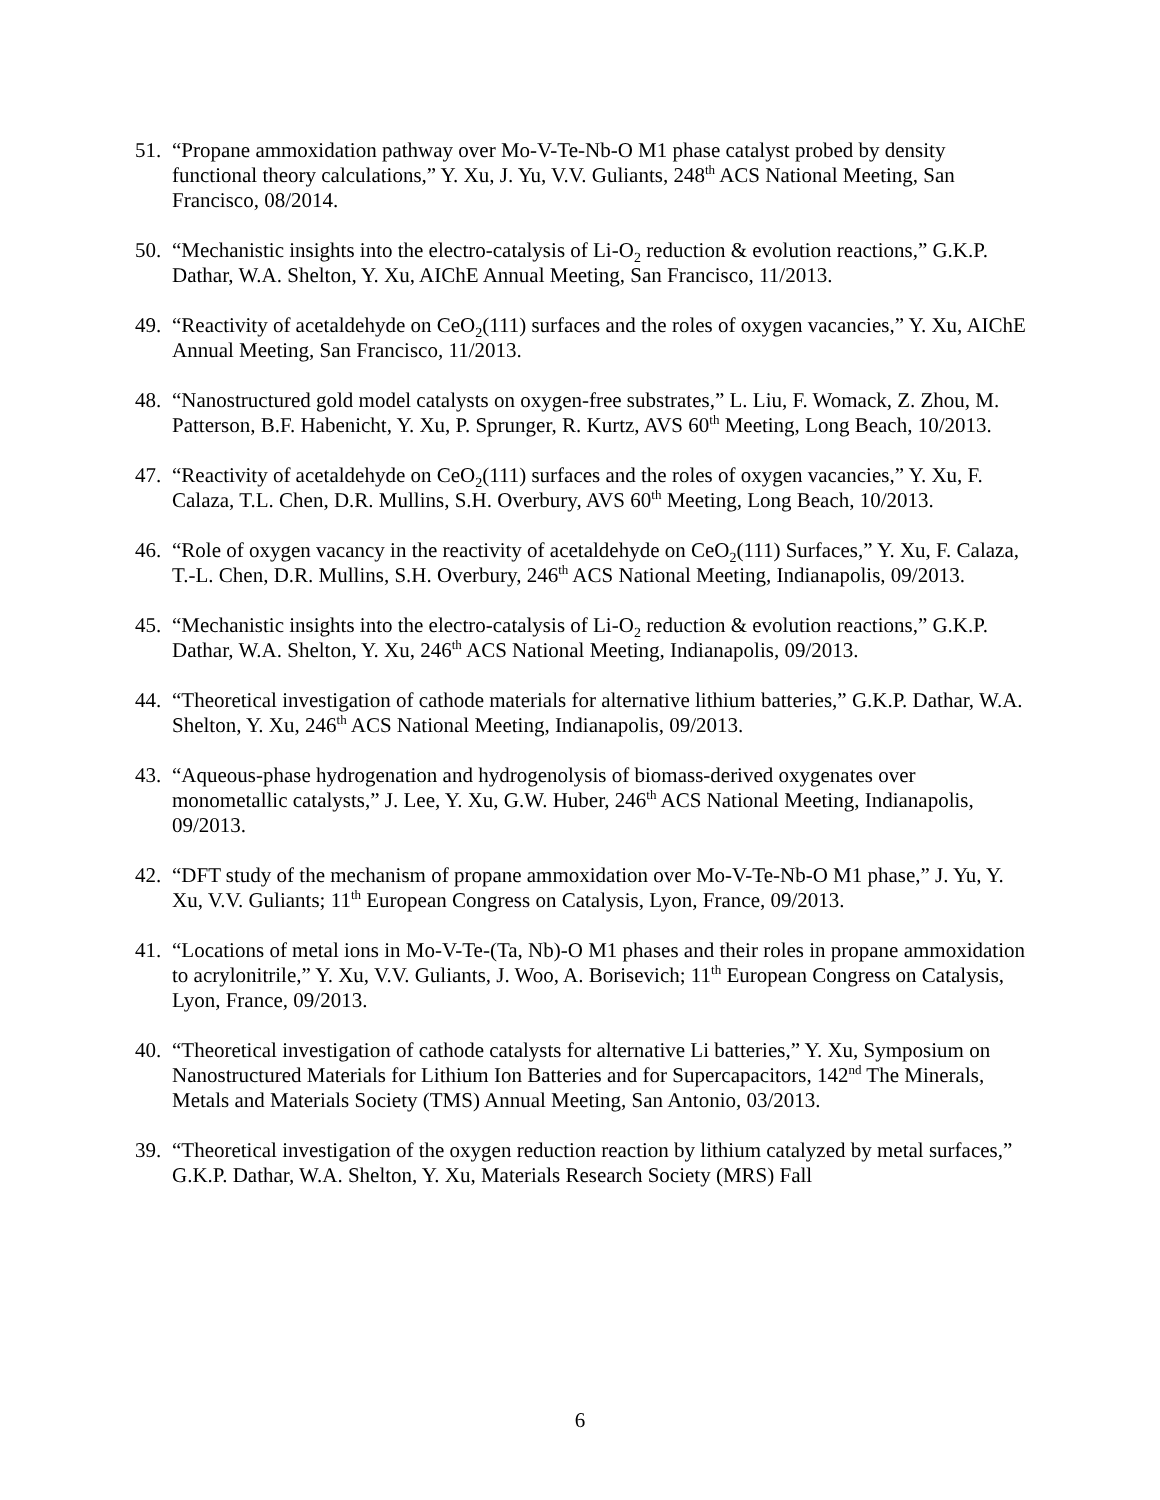51. “Propane ammoxidation pathway over Mo-V-Te-Nb-O M1 phase catalyst probed by density functional theory calculations,” Y. Xu, J. Yu, V.V. Guliants, 248<sup>th</sup> ACS National Meeting, San Francisco, 08/2014.
50. “Mechanistic insights into the electro-catalysis of Li-O<sub>2</sub> reduction & evolution reactions,” G.K.P. Dathar, W.A. Shelton, Y. Xu, AIChE Annual Meeting, San Francisco, 11/2013.
49. “Reactivity of acetaldehyde on CeO<sub>2</sub>(111) surfaces and the roles of oxygen vacancies,” Y. Xu, AIChE Annual Meeting, San Francisco, 11/2013.
48. “Nanostructured gold model catalysts on oxygen-free substrates,” L. Liu, F. Womack, Z. Zhou, M. Patterson, B.F. Habenicht, Y. Xu, P. Sprunger, R. Kurtz, AVS 60<sup>th</sup> Meeting, Long Beach, 10/2013.
47. “Reactivity of acetaldehyde on CeO<sub>2</sub>(111) surfaces and the roles of oxygen vacancies,” Y. Xu, F. Calaza, T.L. Chen, D.R. Mullins, S.H. Overbury, AVS 60<sup>th</sup> Meeting, Long Beach, 10/2013.
46. “Role of oxygen vacancy in the reactivity of acetaldehyde on CeO<sub>2</sub>(111) Surfaces,” Y. Xu, F. Calaza, T.-L. Chen, D.R. Mullins, S.H. Overbury, 246<sup>th</sup> ACS National Meeting, Indianapolis, 09/2013.
45. “Mechanistic insights into the electro-catalysis of Li-O<sub>2</sub> reduction & evolution reactions,” G.K.P. Dathar, W.A. Shelton, Y. Xu, 246<sup>th</sup> ACS National Meeting, Indianapolis, 09/2013.
44. “Theoretical investigation of cathode materials for alternative lithium batteries,” G.K.P. Dathar, W.A. Shelton, Y. Xu, 246<sup>th</sup> ACS National Meeting, Indianapolis, 09/2013.
43. “Aqueous-phase hydrogenation and hydrogenolysis of biomass-derived oxygenates over monometallic catalysts,” J. Lee, Y. Xu, G.W. Huber, 246<sup>th</sup> ACS National Meeting, Indianapolis, 09/2013.
42. “DFT study of the mechanism of propane ammoxidation over Mo-V-Te-Nb-O M1 phase,” J. Yu, Y. Xu, V.V. Guliants; 11<sup>th</sup> European Congress on Catalysis, Lyon, France, 09/2013.
41. “Locations of metal ions in Mo-V-Te-(Ta, Nb)-O M1 phases and their roles in propane ammoxidation to acrylonitrile,” Y. Xu, V.V. Guliants, J. Woo, A. Borisevich; 11<sup>th</sup> European Congress on Catalysis, Lyon, France, 09/2013.
40. “Theoretical investigation of cathode catalysts for alternative Li batteries,” Y. Xu, Symposium on Nanostructured Materials for Lithium Ion Batteries and for Supercapacitors, 142<sup>nd</sup> The Minerals, Metals and Materials Society (TMS) Annual Meeting, San Antonio, 03/2013.
39. “Theoretical investigation of the oxygen reduction reaction by lithium catalyzed by metal surfaces,” G.K.P. Dathar, W.A. Shelton, Y. Xu, Materials Research Society (MRS) Fall
6